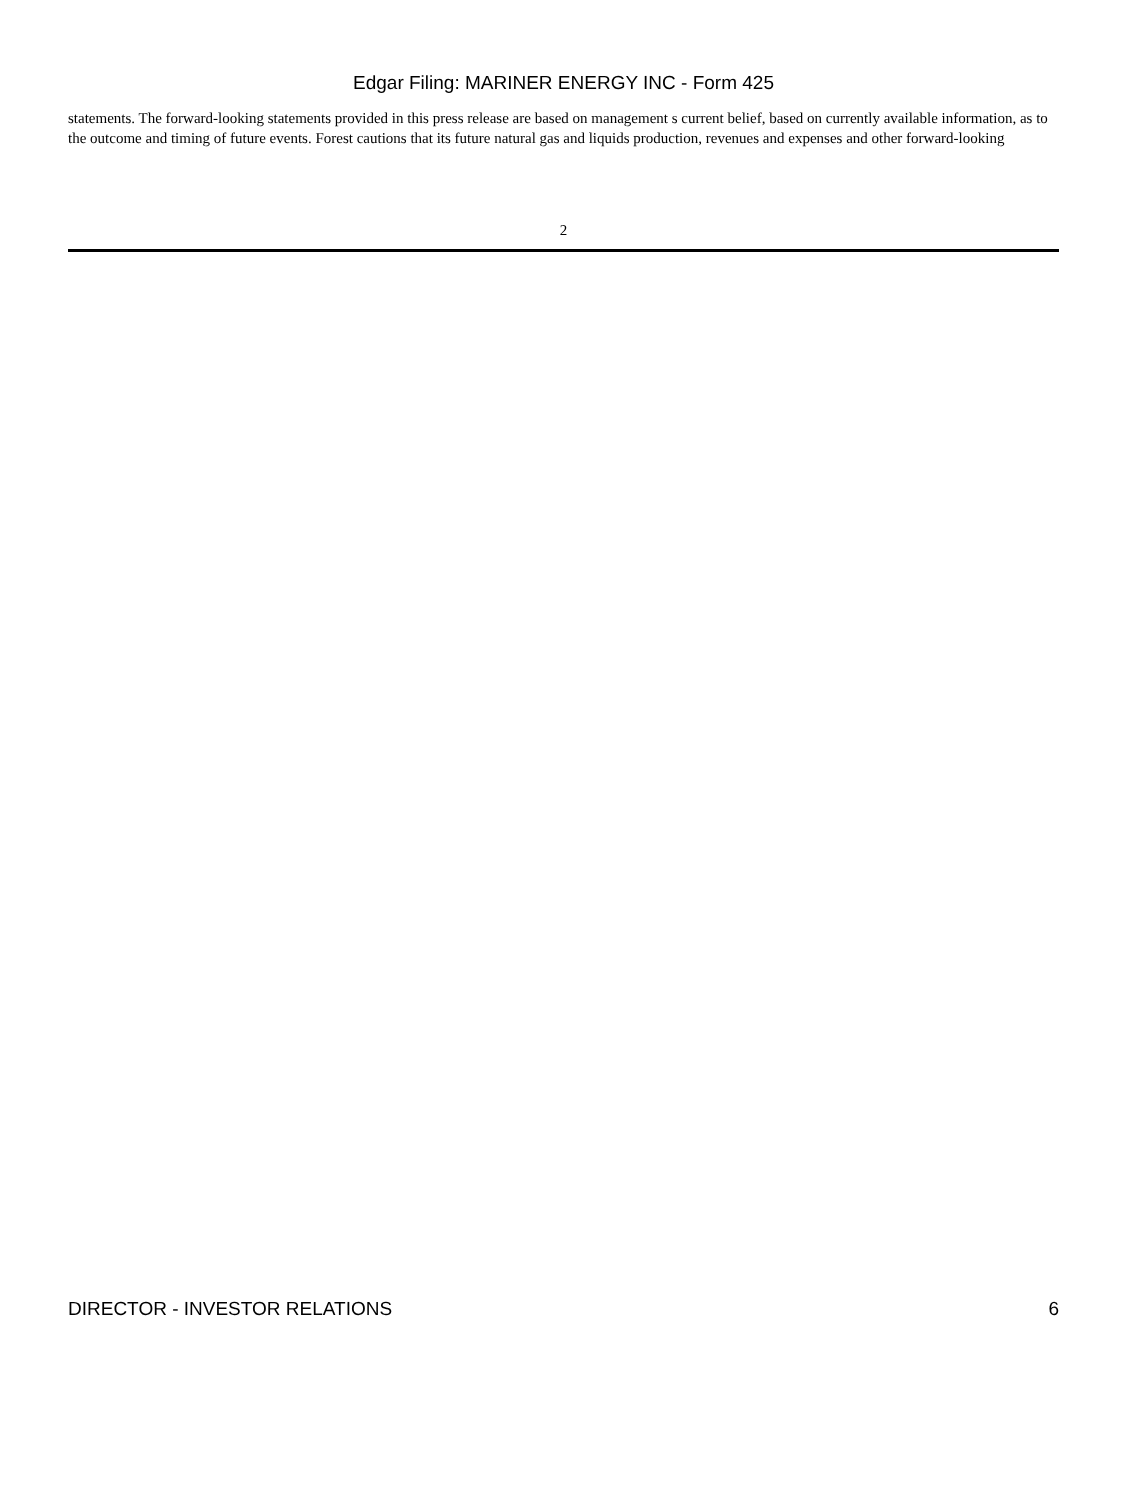Edgar Filing: MARINER ENERGY INC - Form 425
statements. The forward-looking statements provided in this press release are based on management s current belief, based on currently available information, as to the outcome and timing of future events. Forest cautions that its future natural gas and liquids production, revenues and expenses and other forward-looking
2
DIRECTOR - INVESTOR RELATIONS 6